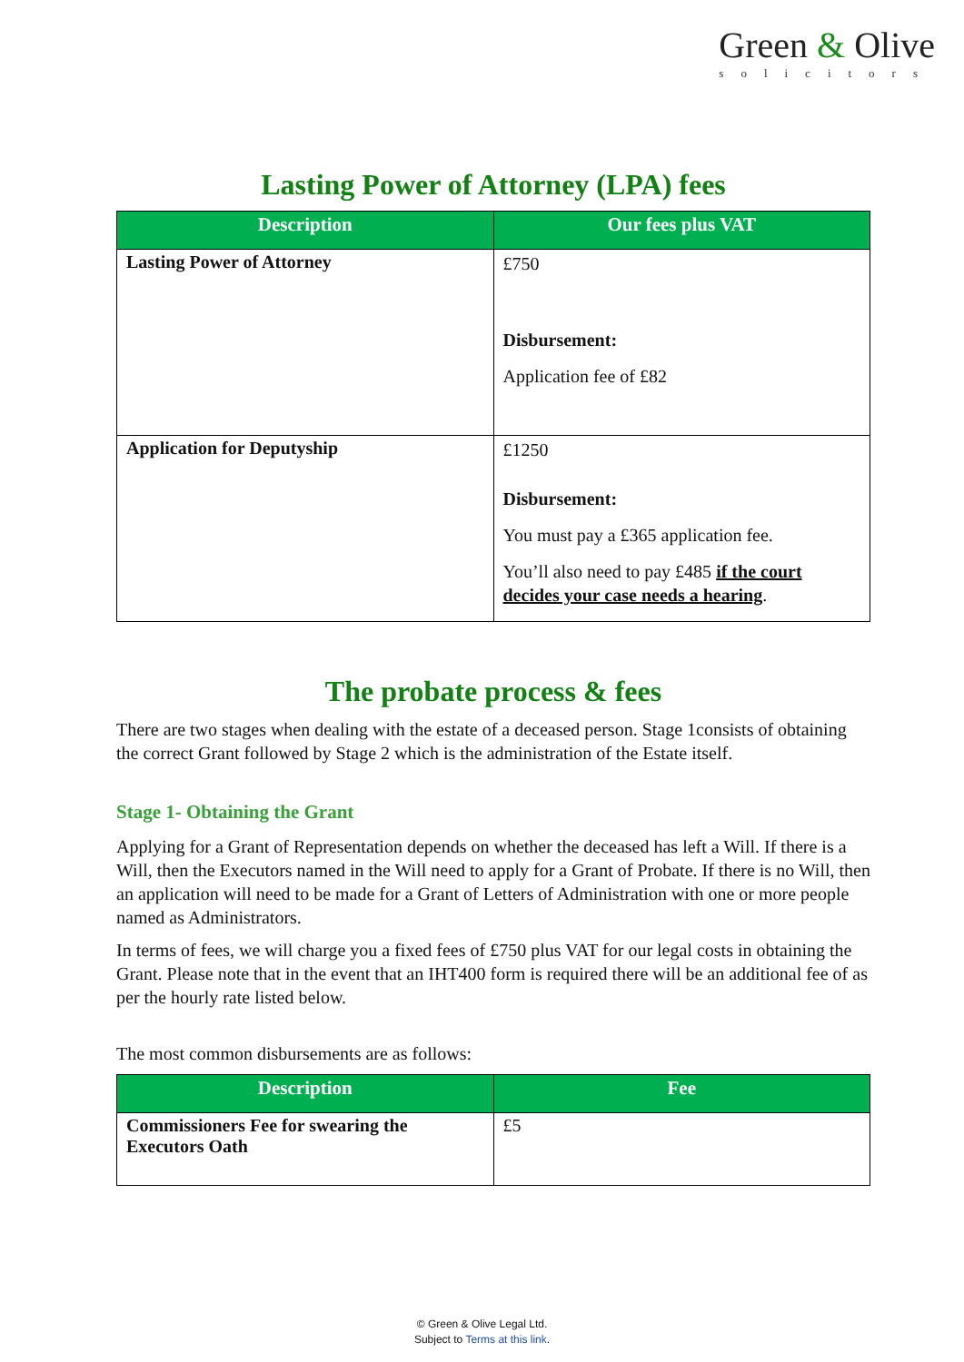Green & Olive
solicitors
Lasting Power of Attorney (LPA) fees
| Description | Our fees plus VAT |
| --- | --- |
| Lasting Power of Attorney | £750 Disbursement: Application fee of £82 |
| Application for Deputyship | £1250 Disbursement: You must pay a £365 application fee. You’ll also need to pay £485 if the court decides your case needs a hearing . |
The probate process & fees
There are two stages when dealing with the estate of a deceased person. Stage 1consists of obtaining the correct Grant followed by Stage 2 which is the administration of the Estate itself.
Stage 1- Obtaining the Grant
Applying for a Grant of Representation depends on whether the deceased has left a Will. If there is a Will, then the Executors named in the Will need to apply for a Grant of Probate. If there is no Will, then an application will need to be made for a Grant of Letters of Administration with one or more people named as Administrators.
In terms of fees, we will charge you a fixed fees of £750 plus VAT for our legal costs in obtaining the Grant. Please note that in the event that an IHT400 form is required there will be an additional fee of as per the hourly rate listed below.
The most common disbursements are as follows:
| Description | Fee |
| --- | --- |
| Commissioners Fee for swearing the Executors Oath | £5 |
© Green & Olive Legal Ltd.
Subject to Terms at this link.